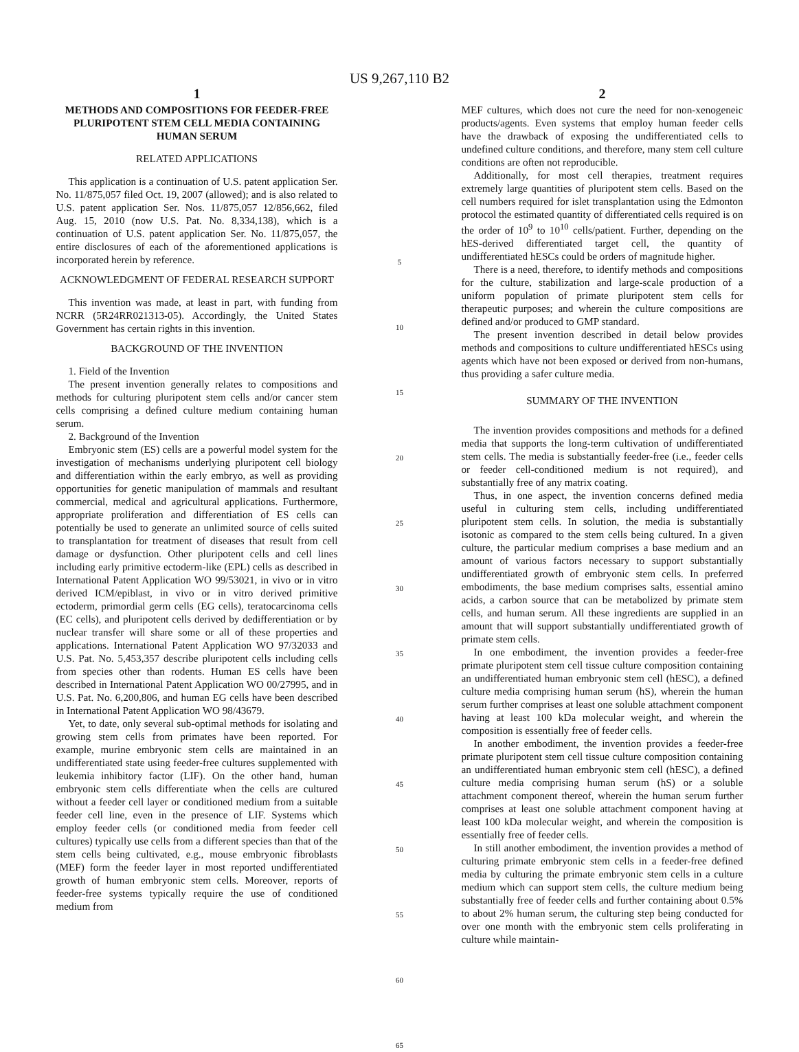US 9,267,110 B2
1
METHODS AND COMPOSITIONS FOR FEEDER-FREE PLURIPOTENT STEM CELL MEDIA CONTAINING HUMAN SERUM
RELATED APPLICATIONS
This application is a continuation of U.S. patent application Ser. No. 11/875,057 filed Oct. 19, 2007 (allowed); and is also related to U.S. patent application Ser. Nos. 11/875,057 12/856,662, filed Aug. 15, 2010 (now U.S. Pat. No. 8,334,138), which is a continuation of U.S. patent application Ser. No. 11/875,057, the entire disclosures of each of the aforementioned applications is incorporated herein by reference.
ACKNOWLEDGMENT OF FEDERAL RESEARCH SUPPORT
This invention was made, at least in part, with funding from NCRR (5R24RR021313-05). Accordingly, the United States Government has certain rights in this invention.
BACKGROUND OF THE INVENTION
1. Field of the Invention
The present invention generally relates to compositions and methods for culturing pluripotent stem cells and/or cancer stem cells comprising a defined culture medium containing human serum.
2. Background of the Invention
Embryonic stem (ES) cells are a powerful model system for the investigation of mechanisms underlying pluripotent cell biology and differentiation within the early embryo, as well as providing opportunities for genetic manipulation of mammals and resultant commercial, medical and agricultural applications. Furthermore, appropriate proliferation and differentiation of ES cells can potentially be used to generate an unlimited source of cells suited to transplantation for treatment of diseases that result from cell damage or dysfunction. Other pluripotent cells and cell lines including early primitive ectoderm-like (EPL) cells as described in International Patent Application WO 99/53021, in vivo or in vitro derived ICM/epiblast, in vivo or in vitro derived primitive ectoderm, primordial germ cells (EG cells), teratocarcinoma cells (EC cells), and pluripotent cells derived by dedifferentiation or by nuclear transfer will share some or all of these properties and applications. International Patent Application WO 97/32033 and U.S. Pat. No. 5,453,357 describe pluripotent cells including cells from species other than rodents. Human ES cells have been described in International Patent Application WO 00/27995, and in U.S. Pat. No. 6,200,806, and human EG cells have been described in International Patent Application WO 98/43679.
Yet, to date, only several sub-optimal methods for isolating and growing stem cells from primates have been reported. For example, murine embryonic stem cells are maintained in an undifferentiated state using feeder-free cultures supplemented with leukemia inhibitory factor (LIF). On the other hand, human embryonic stem cells differentiate when the cells are cultured without a feeder cell layer or conditioned medium from a suitable feeder cell line, even in the presence of LIF. Systems which employ feeder cells (or conditioned media from feeder cell cultures) typically use cells from a different species than that of the stem cells being cultivated, e.g., mouse embryonic fibroblasts (MEF) form the feeder layer in most reported undifferentiated growth of human embryonic stem cells. Moreover, reports of feeder-free systems typically require the use of conditioned medium from
5
10
15
20
25
30
35
40
45
50
55
60
65
2
MEF cultures, which does not cure the need for non-xenogeneic products/agents. Even systems that employ human feeder cells have the drawback of exposing the undifferentiated cells to undefined culture conditions, and therefore, many stem cell culture conditions are often not reproducible.
Additionally, for most cell therapies, treatment requires extremely large quantities of pluripotent stem cells. Based on the cell numbers required for islet transplantation using the Edmonton protocol the estimated quantity of differentiated cells required is on the order of 10<sup>9</sup> to 10<sup>10</sup> cells/patient. Further, depending on the hES-derived differentiated target cell, the quantity of undifferentiated hESCs could be orders of magnitude higher.
There is a need, therefore, to identify methods and compositions for the culture, stabilization and large-scale production of a uniform population of primate pluripotent stem cells for therapeutic purposes; and wherein the culture compositions are defined and/or produced to GMP standard.
The present invention described in detail below provides methods and compositions to culture undifferentiated hESCs using agents which have not been exposed or derived from non-humans, thus providing a safer culture media.
SUMMARY OF THE INVENTION
The invention provides compositions and methods for a defined media that supports the long-term cultivation of undifferentiated stem cells. The media is substantially feeder-free (i.e., feeder cells or feeder cell-conditioned medium is not required), and substantially free of any matrix coating.
Thus, in one aspect, the invention concerns defined media useful in culturing stem cells, including undifferentiated pluripotent stem cells. In solution, the media is substantially isotonic as compared to the stem cells being cultured. In a given culture, the particular medium comprises a base medium and an amount of various factors necessary to support substantially undifferentiated growth of embryonic stem cells. In preferred embodiments, the base medium comprises salts, essential amino acids, a carbon source that can be metabolized by primate stem cells, and human serum. All these ingredients are supplied in an amount that will support substantially undifferentiated growth of primate stem cells.
In one embodiment, the invention provides a feeder-free primate pluripotent stem cell tissue culture composition containing an undifferentiated human embryonic stem cell (hESC), a defined culture media comprising human serum (hS), wherein the human serum further comprises at least one soluble attachment component having at least 100 kDa molecular weight, and wherein the composition is essentially free of feeder cells.
In another embodiment, the invention provides a feeder-free primate pluripotent stem cell tissue culture composition containing an undifferentiated human embryonic stem cell (hESC), a defined culture media comprising human serum (hS) or a soluble attachment component thereof, wherein the human serum further comprises at least one soluble attachment component having at least 100 kDa molecular weight, and wherein the composition is essentially free of feeder cells.
In still another embodiment, the invention provides a method of culturing primate embryonic stem cells in a feeder-free defined media by culturing the primate embryonic stem cells in a culture medium which can support stem cells, the culture medium being substantially free of feeder cells and further containing about 0.5% to about 2% human serum, the culturing step being conducted for over one month with the embryonic stem cells proliferating in culture while maintain-